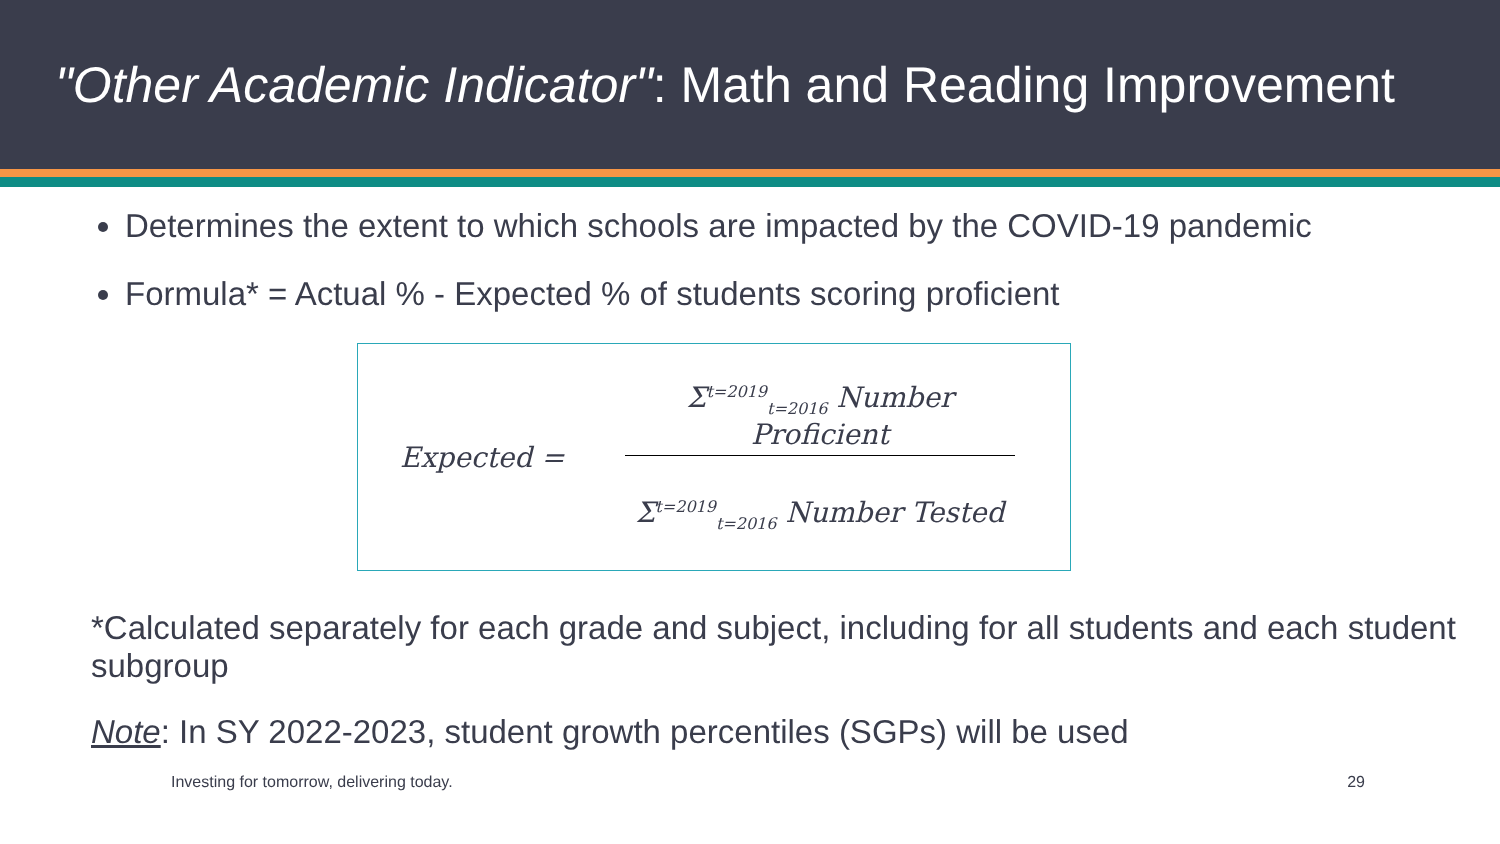"Other Academic Indicator": Math and Reading Improvement
Determines the extent to which schools are impacted by the COVID-19 pandemic
Formula* = Actual % - Expected % of students scoring proficient
Expected =
Σ<sup>t=2019</sup><sub>t=2016</sub> Number Proficient
Σ<sup>t=2019</sup><sub>t=2016</sub> Number Tested
*Calculated separately for each grade and subject, including for all students and each student subgroup
Note: In SY 2022-2023, student growth percentiles (SGPs) will be used
Investing for tomorrow, delivering today. 29